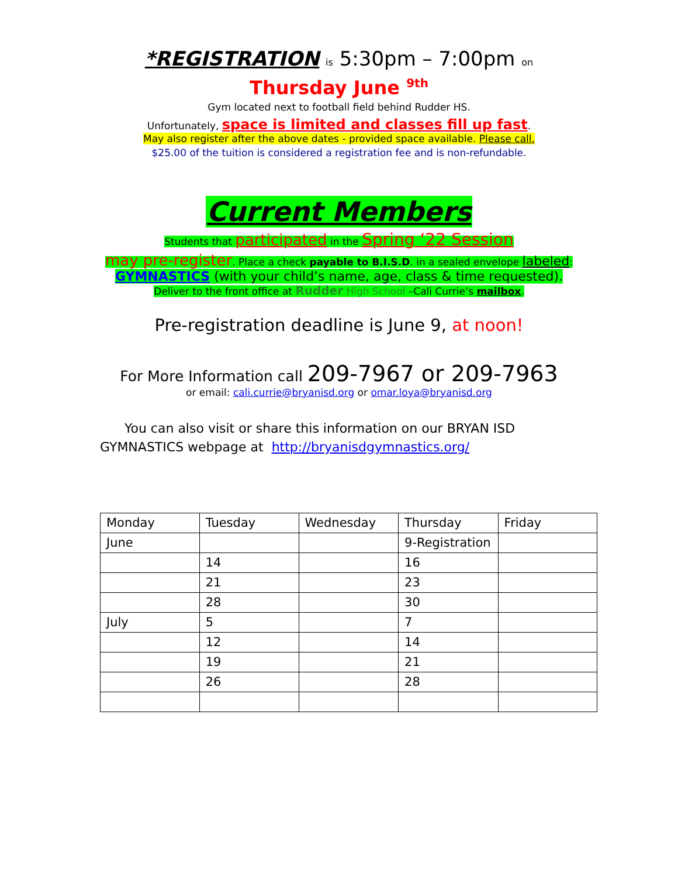*REGISTRATION is 5:30pm – 7:00pm on
Thursday June <sup>9th</sup>
Gym located next to football field behind Rudder HS.
Unfortunately, space is limited and classes fill up fast.
May also register after the above dates - provided space available. Please call.
$25.00 of the tuition is considered a registration fee and is non-refundable.
Current Members
Students that participated in the Spring ‘22 Session
may pre-register. Place a check payable to B.I.S.D. in a sealed envelope labeled:
GYMNASTICS (with your child’s name, age, class & time requested).
Deliver to the front office at Rudder High School –Cali Currie’s mailbox.
Pre-registration deadline is June 9, at noon!
For More Information call 209-7967 or 209-7963
or email: cali.currie@bryanisd.org or omar.loya@bryanisd.org
You can also visit or share this information on our BRYAN ISD GYMNASTICS webpage at http://bryanisdgymnastics.org/
| Monday | Tuesday | Wednesday | Thursday | Friday |
| --- | --- | --- | --- | --- |
| June | | | 9-Registration | |
| | 14 | | 16 | |
| | 21 | | 23 | |
| | 28 | | 30 | |
| July | 5 | | 7 | |
| | 12 | | 14 | |
| | 19 | | 21 | |
| | 26 | | 28 | |